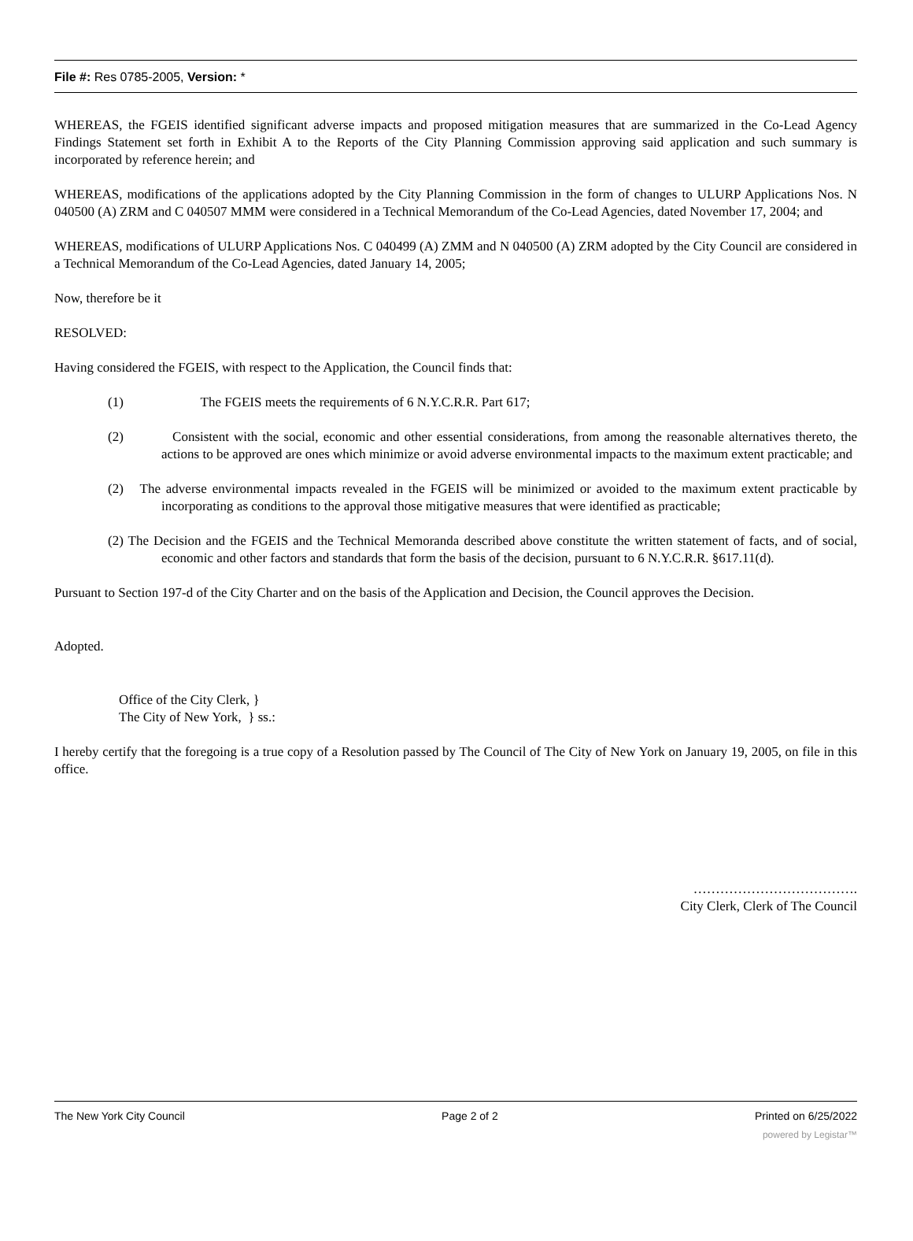File #: Res 0785-2005, Version: *
WHEREAS, the FGEIS identified significant adverse impacts and proposed mitigation measures that are summarized in the Co-Lead Agency Findings Statement set forth in Exhibit A to the Reports of the City Planning Commission approving said application and such summary is incorporated by reference herein; and
WHEREAS, modifications of the applications adopted by the City Planning Commission in the form of changes to ULURP Applications Nos. N 040500 (A) ZRM and C 040507 MMM were considered in a Technical Memorandum of the Co-Lead Agencies, dated November 17, 2004; and
WHEREAS, modifications of ULURP Applications Nos. C 040499 (A) ZMM and N 040500 (A) ZRM adopted by the City Council are considered in a Technical Memorandum of the Co-Lead Agencies, dated January 14, 2005;
Now, therefore be it
RESOLVED:
Having considered the FGEIS, with respect to the Application, the Council finds that:
(1) The FGEIS meets the requirements of 6 N.Y.C.R.R. Part 617;
(2) Consistent with the social, economic and other essential considerations, from among the reasonable alternatives thereto, the actions to be approved are ones which minimize or avoid adverse environmental impacts to the maximum extent practicable; and
(2) The adverse environmental impacts revealed in the FGEIS will be minimized or avoided to the maximum extent practicable by incorporating as conditions to the approval those mitigative measures that were identified as practicable;
(2) The Decision and the FGEIS and the Technical Memoranda described above constitute the written statement of facts, and of social, economic and other factors and standards that form the basis of the decision, pursuant to 6 N.Y.C.R.R. §617.11(d).
Pursuant to Section 197-d of the City Charter and on the basis of the Application and Decision, the Council approves the Decision.
Adopted.
Office of the City Clerk, }
The City of New York, } ss.:
I hereby certify that the foregoing is a true copy of a Resolution passed by The Council of The City of New York on January 19, 2005, on file in this office.
……………………………….
City Clerk, Clerk of The Council
The New York City Council Page 2 of 2 Printed on 6/25/2022
powered by Legistar™